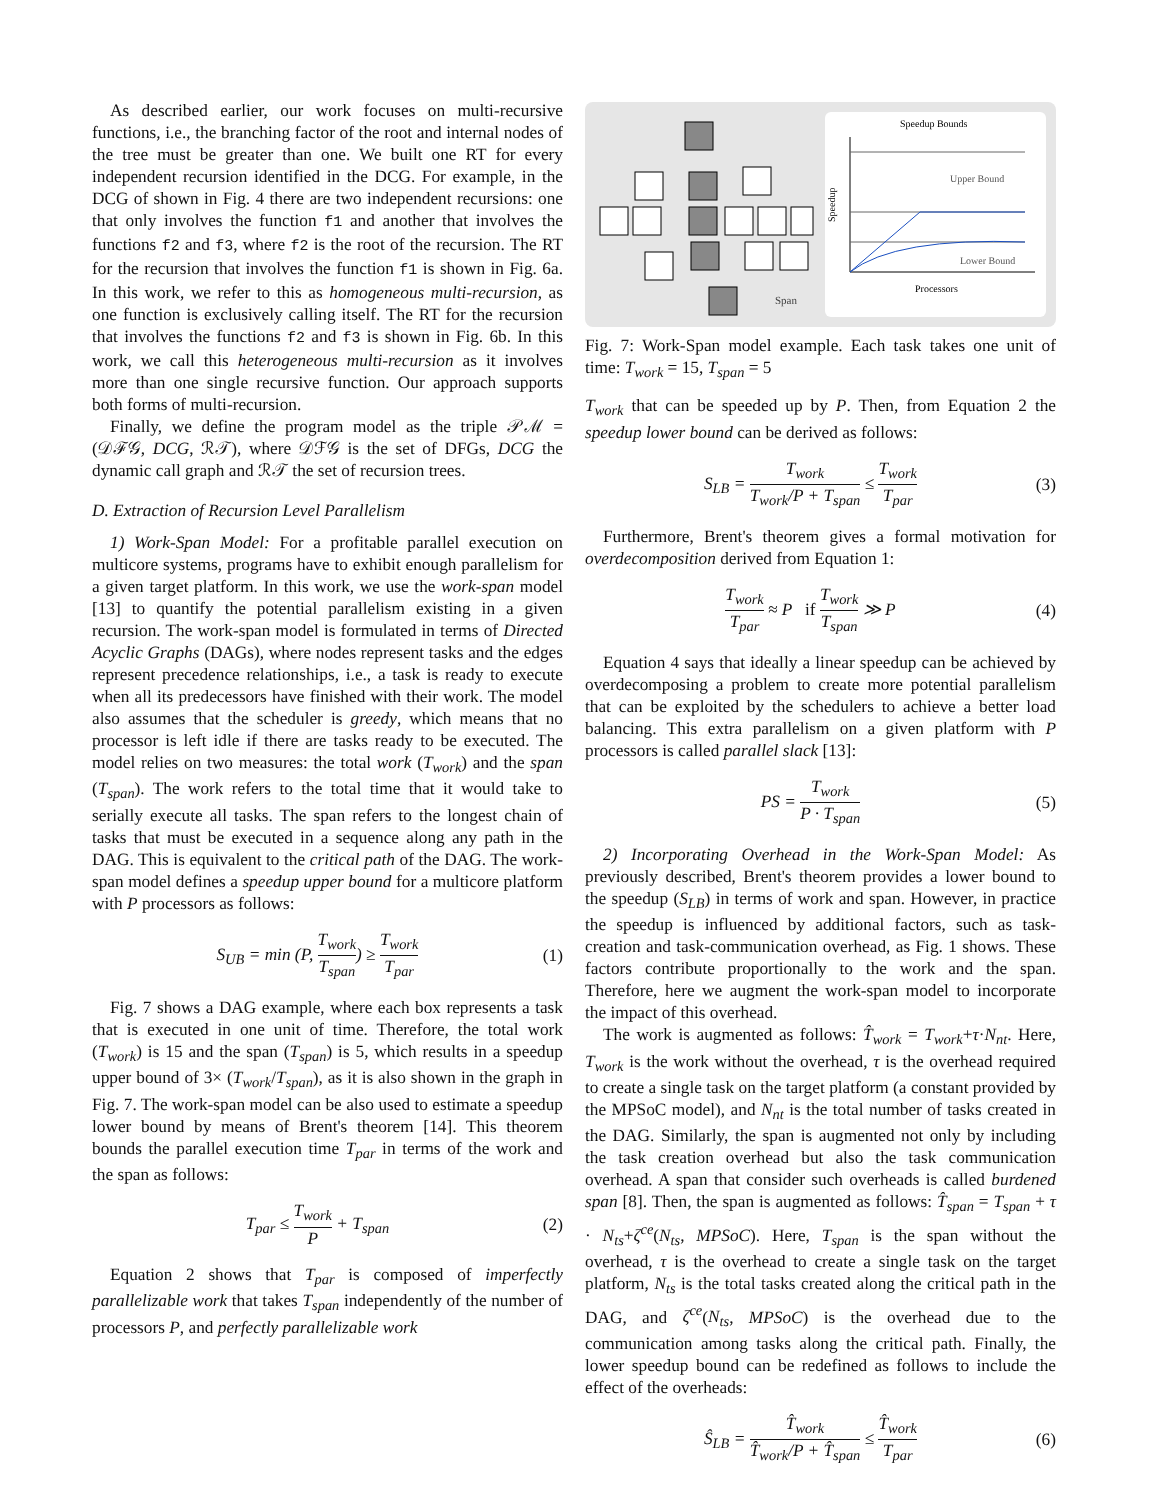As described earlier, our work focuses on multi-recursive functions, i.e., the branching factor of the root and internal nodes of the tree must be greater than one. We built one RT for every independent recursion identified in the DCG. For example, in the DCG of shown in Fig. 4 there are two independent recursions: one that only involves the function f1 and another that involves the functions f2 and f3, where f2 is the root of the recursion. The RT for the recursion that involves the function f1 is shown in Fig. 6a. In this work, we refer to this as homogeneous multi-recursion, as one function is exclusively calling itself. The RT for the recursion that involves the functions f2 and f3 is shown in Fig. 6b. In this work, we call this heterogeneous multi-recursion as it involves more than one single recursive function. Our approach supports both forms of multi-recursion.
Finally, we define the program model as the triple 𝒫ℳ = (𝒟ℱ𝒢, DCG, ℛ𝒯), where 𝒟ℱ𝒢 is the set of DFGs, DCG the dynamic call graph and ℛ𝒯 the set of recursion trees.
D. Extraction of Recursion Level Parallelism
1) Work-Span Model: For a profitable parallel execution on multicore systems, programs have to exhibit enough parallelism for a given target platform. In this work, we use the work-span model [13] to quantify the potential parallelism existing in a given recursion. The work-span model is formulated in terms of Directed Acyclic Graphs (DAGs), where nodes represent tasks and the edges represent precedence relationships, i.e., a task is ready to execute when all its predecessors have finished with their work. The model also assumes that the scheduler is greedy, which means that no processor is left idle if there are tasks ready to be executed. The model relies on two measures: the total work (T<sub>work</sub>) and the span (T<sub>span</sub>). The work refers to the total time that it would take to serially execute all tasks. The span refers to the longest chain of tasks that must be executed in a sequence along any path in the DAG. This is equivalent to the critical path of the DAG. The work-span model defines a speedup upper bound for a multicore platform with P processors as follows:
S<sub>UB</sub> = min (P, T<sub>work</sub> T<sub>span</sub>) ≥ T<sub>work</sub> T<sub>par</sub> (1)
Fig. 7 shows a DAG example, where each box represents a task that is executed in one unit of time. Therefore, the total work (T<sub>work</sub>) is 15 and the span (T<sub>span</sub>) is 5, which results in a speedup upper bound of 3× (T<sub>work</sub>/T<sub>span</sub>), as it is also shown in the graph in Fig. 7. The work-span model can be also used to estimate a speedup lower bound by means of Brent's theorem [14]. This theorem bounds the parallel execution time T<sub>par</sub> in terms of the work and the span as follows:
T<sub>par</sub> ≤ T<sub>work</sub> P + T<sub>span</sub> (2)
Equation 2 shows that T<sub>par</sub> is composed of imperfectly parallelizable work that takes T<sub>span</sub> independently of the number of processors P, and perfectly parallelizable work
Span
Speedup Bounds
Upper Bound
Lower Bound
Processors
Speedup
Fig. 7: Work-Span model example. Each task takes one unit of time: T<sub>work</sub> = 15, T<sub>span</sub> = 5
T<sub>work</sub> that can be speeded up by P. Then, from Equation 2 the speedup lower bound can be derived as follows:
S<sub>LB</sub> = T<sub>work</sub> T<sub>work</sub>/P + T<sub>span</sub> ≤ T<sub>work</sub> T<sub>par</sub> (3)
Furthermore, Brent's theorem gives a formal motivation for overdecomposition derived from Equation 1:
T<sub>work</sub> T<sub>par</sub> ≈ P if T<sub>work</sub> T<sub>span</sub> ≫ P (4)
Equation 4 says that ideally a linear speedup can be achieved by overdecomposing a problem to create more potential parallelism that can be exploited by the schedulers to achieve a better load balancing. This extra parallelism on a given platform with P processors is called parallel slack [13]:
PS = T<sub>work</sub> P · T<sub>span</sub> (5)
2) Incorporating Overhead in the Work-Span Model: As previously described, Brent's theorem provides a lower bound to the speedup (S<sub>LB</sub>) in terms of work and span. However, in practice the speedup is influenced by additional factors, such as task-creation and task-communication overhead, as Fig. 1 shows. These factors contribute proportionally to the work and the span. Therefore, here we augment the work-span model to incorporate the impact of this overhead.
The work is augmented as follows: T̂<sub>work</sub> = T<sub>work</sub>+τ·N<sub>nt</sub>. Here, T<sub>work</sub> is the work without the overhead, τ is the overhead required to create a single task on the target platform (a constant provided by the MPSoC model), and N<sub>nt</sub> is the total number of tasks created in the DAG. Similarly, the span is augmented not only by including the task creation overhead but also the task communication overhead. A span that consider such overheads is called burdened span [8]. Then, the span is augmented as follows: T̂<sub>span</sub> = T<sub>span</sub> + τ · N<sub>ts</sub>+ζ<sup>ce</sup>(N<sub>ts</sub>, MPSoC). Here, T<sub>span</sub> is the span without the overhead, τ is the overhead to create a single task on the target platform, N<sub>ts</sub> is the total tasks created along the critical path in the DAG, and ζ<sup>ce</sup>(N<sub>ts</sub>, MPSoC) is the overhead due to the communication among tasks along the critical path. Finally, the lower speedup bound can be redefined as follows to include the effect of the overheads:
Ŝ<sub>LB</sub> = T̂<sub>work</sub> T̂<sub>work</sub>/P + T̂<sub>span</sub> ≤ T̂<sub>work</sub> T<sub>par</sub> (6)